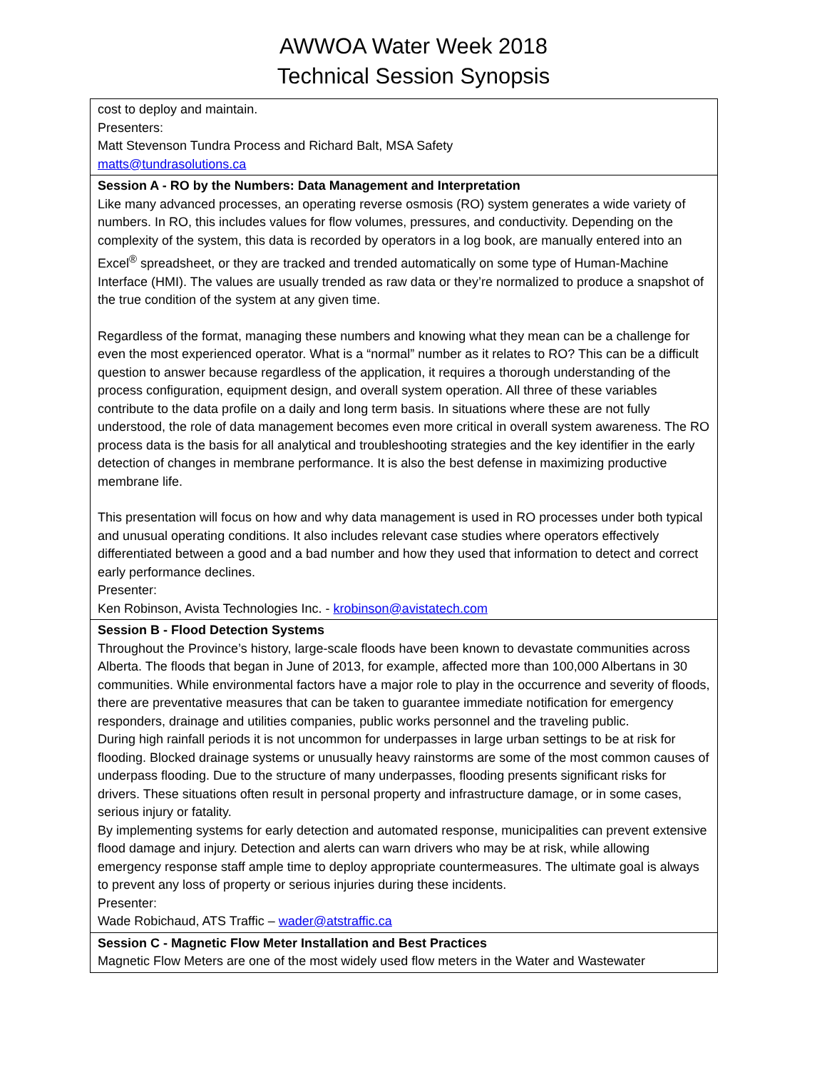AWWOA Water Week 2018
Technical Session Synopsis
| cost to deploy and maintain. Presenters: Matt Stevenson Tundra Process and Richard Balt, MSA Safety matts@tundrasolutions.ca |
| Session A - RO by the Numbers: Data Management and Interpretation Like many advanced processes, an operating reverse osmosis (RO) system generates a wide variety of numbers. In RO, this includes values for flow volumes, pressures, and conductivity. Depending on the complexity of the system, this data is recorded by operators in a log book, are manually entered into an Excel<sup>®</sup> spreadsheet, or they are tracked and trended automatically on some type of Human-Machine Interface (HMI). The values are usually trended as raw data or they’re normalized to produce a snapshot of the true condition of the system at any given time. Regardless of the format, managing these numbers and knowing what they mean can be a challenge for even the most experienced operator. What is a “normal” number as it relates to RO? This can be a difficult question to answer because regardless of the application, it requires a thorough understanding of the process configuration, equipment design, and overall system operation. All three of these variables contribute to the data profile on a daily and long term basis. In situations where these are not fully understood, the role of data management becomes even more critical in overall system awareness. The RO process data is the basis for all analytical and troubleshooting strategies and the key identifier in the early detection of changes in membrane performance. It is also the best defense in maximizing productive membrane life. This presentation will focus on how and why data management is used in RO processes under both typical and unusual operating conditions. It also includes relevant case studies where operators effectively differentiated between a good and a bad number and how they used that information to detect and correct early performance declines. Presenter: Ken Robinson, Avista Technologies Inc. - krobinson@avistatech.com |
| Session B - Flood Detection Systems Throughout the Province’s history, large-scale floods have been known to devastate communities across Alberta. The floods that began in June of 2013, for example, affected more than 100,000 Albertans in 30 communities. While environmental factors have a major role to play in the occurrence and severity of floods, there are preventative measures that can be taken to guarantee immediate notification for emergency responders, drainage and utilities companies, public works personnel and the traveling public. During high rainfall periods it is not uncommon for underpasses in large urban settings to be at risk for flooding. Blocked drainage systems or unusually heavy rainstorms are some of the most common causes of underpass flooding. Due to the structure of many underpasses, flooding presents significant risks for drivers. These situations often result in personal property and infrastructure damage, or in some cases, serious injury or fatality. By implementing systems for early detection and automated response, municipalities can prevent extensive flood damage and injury. Detection and alerts can warn drivers who may be at risk, while allowing emergency response staff ample time to deploy appropriate countermeasures. The ultimate goal is always to prevent any loss of property or serious injuries during these incidents. Presenter: Wade Robichaud, ATS Traffic – wader@atstraffic.ca |
| Session C - Magnetic Flow Meter Installation and Best Practices Magnetic Flow Meters are one of the most widely used flow meters in the Water and Wastewater |